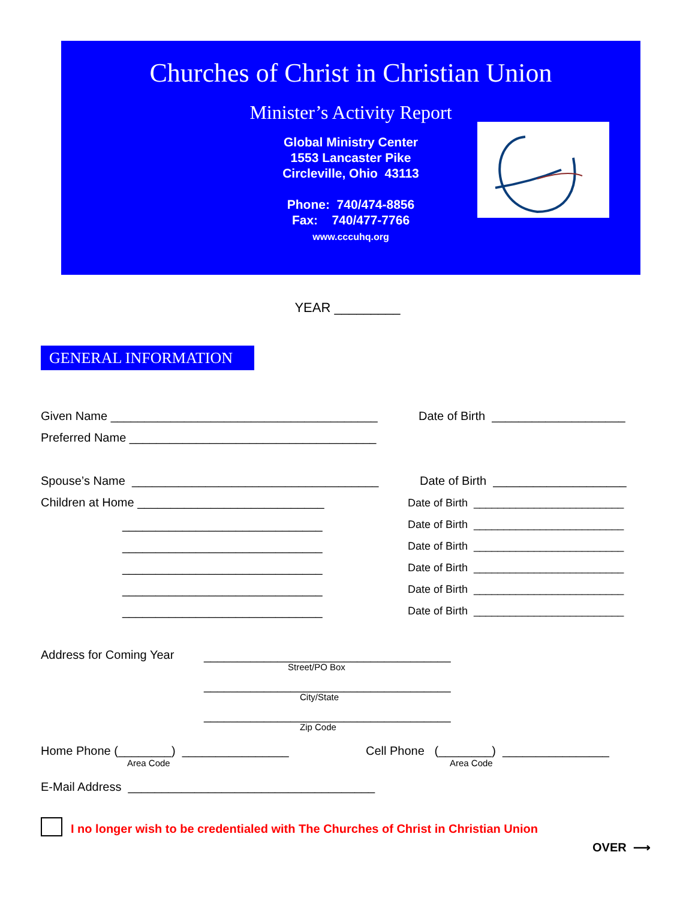Churches of Christ in Christian Union
Minister’s Activity Report
Global Ministry Center
1553 Lancaster Pike
Circleville, Ohio 43113
Phone: 740/474-8856
Fax: 740/477-7766
www.cccuhq.org
YEAR _________
GENERAL INFORMATION
Given Name ________________________________________
Date of Birth ____________________
Preferred Name _____________________________________
Spouse’s Name _____________________________________
Date of Birth ____________________
Children at Home ____________________________
Date of Birth _________________________
______________________________
Date of Birth _________________________
______________________________
Date of Birth _________________________
______________________________
Date of Birth _________________________
______________________________
Date of Birth _________________________
______________________________
Date of Birth _________________________
Address for Coming Year
_____________________________________
Street/PO Box
_____________________________________
City/State
_____________________________________
Zip Code
Home Phone (________) ________________
Area Code
Cell Phone (________) ________________
Area Code
E-Mail Address _____________________________________
I no longer wish to be credentialed with The Churches of Christ in Christian Union
OVER ⟶